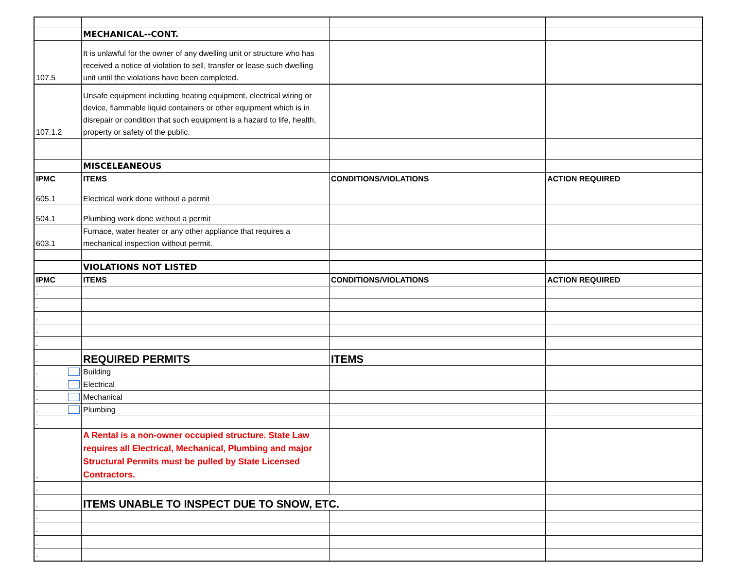| | MECHANICAL--CONT. | | |
| 107.5 | It is unlawful for the owner of any dwelling unit or structure who has received a notice of violation to sell, transfer or lease such dwelling unit until the violations have been completed. | | |
| 107.1.2 | Unsafe equipment including heating equipment, electrical wiring or device, flammable liquid containers or other equipment which is in disrepair or condition that such equipment is a hazard to life, health, property or safety of the public. | | |
| | MISCELEANEOUS | | |
| IPMC | ITEMS | CONDITIONS/VIOLATIONS | ACTION REQUIRED |
| 605.1 | Electrical work done without a permit | | |
| 504.1 | Plumbing work done without a permit | | |
| 603.1 | Furnace, water heater or any other appliance that requires a mechanical inspection without permit. | | |
| | VIOLATIONS NOT LISTED | | |
| IPMC | ITEMS | CONDITIONS/VIOLATIONS | ACTION REQUIRED |
| . | | | |
| . | | | |
| . | | | |
| . | | | |
| . | | | |
| . | REQUIRED PERMITS | ITEMS | |
| . | Building | | |
| . | Electrical | | |
| . | Mechanical | | |
| . | Plumbing | | |
| . | | | |
| . | A Rental is a non-owner occupied structure. State Law requires all Electrical, Mechanical, Plumbing and major Structural Permits must be pulled by State Licensed Contractors. | | |
| . | | | |
| . | ITEMS UNABLE TO INSPECT DUE TO SNOW, ETC. | | |
| . | | | |
| . | | | |
| . | | | |
| . | | | |